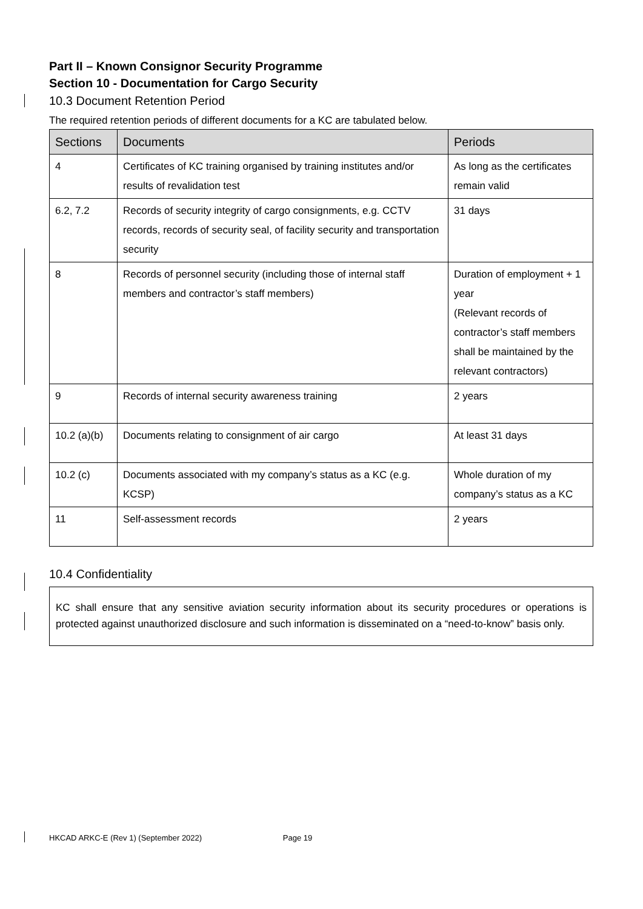Part II – Known Consignor Security Programme
Section 10 - Documentation for Cargo Security
10.3 Document Retention Period
The required retention periods of different documents for a KC are tabulated below.
| Sections | Documents | Periods |
| --- | --- | --- |
| 4 | Certificates of KC training organised by training institutes and/or results of revalidation test | As long as the certificates remain valid |
| 6.2, 7.2 | Records of security integrity of cargo consignments, e.g. CCTV records, records of security seal, of facility security and transportation security | 31 days |
| 8 | Records of personnel security (including those of internal staff members and contractor’s staff members) | Duration of employment + 1 year (Relevant records of contractor’s staff members shall be maintained by the relevant contractors) |
| 9 | Records of internal security awareness training | 2 years |
| 10.2 (a)(b) | Documents relating to consignment of air cargo | At least 31 days |
| 10.2 (c) | Documents associated with my company’s status as a KC (e.g. KCSP) | Whole duration of my company’s status as a KC |
| 11 | Self-assessment records | 2 years |
10.4 Confidentiality
KC shall ensure that any sensitive aviation security information about its security procedures or operations is protected against unauthorized disclosure and such information is disseminated on a “need-to-know” basis only.
HKCAD ARKC-E (Rev 1) (September 2022) Page 19